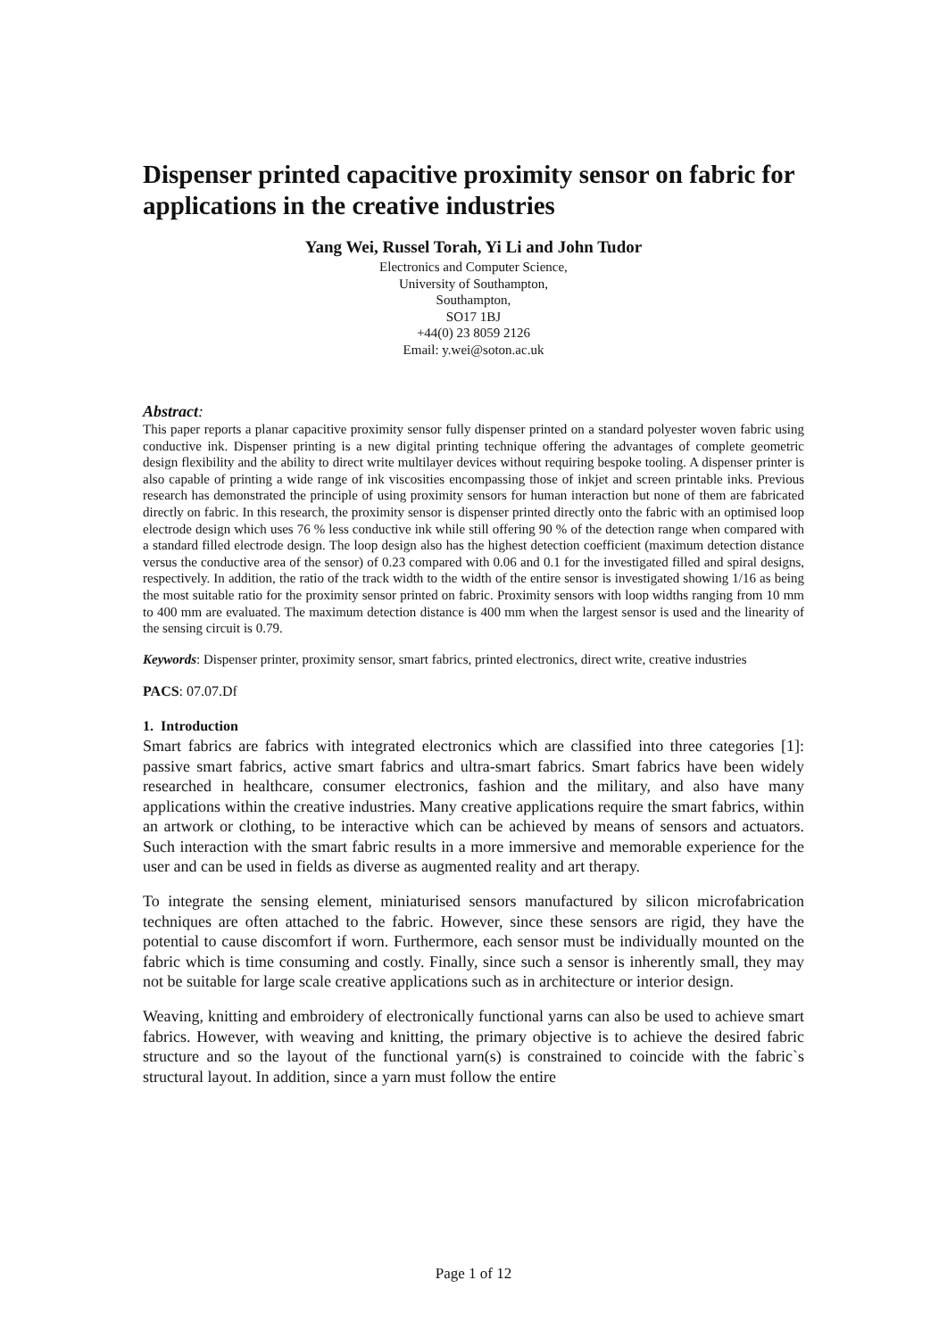Dispenser printed capacitive proximity sensor on fabric for applications in the creative industries
Yang Wei, Russel Torah, Yi Li and John Tudor
Electronics and Computer Science,
University of Southampton,
Southampton,
SO17 1BJ
+44(0) 23 8059 2126
Email: y.wei@soton.ac.uk
Abstract:
This paper reports a planar capacitive proximity sensor fully dispenser printed on a standard polyester woven fabric using conductive ink. Dispenser printing is a new digital printing technique offering the advantages of complete geometric design flexibility and the ability to direct write multilayer devices without requiring bespoke tooling. A dispenser printer is also capable of printing a wide range of ink viscosities encompassing those of inkjet and screen printable inks. Previous research has demonstrated the principle of using proximity sensors for human interaction but none of them are fabricated directly on fabric. In this research, the proximity sensor is dispenser printed directly onto the fabric with an optimised loop electrode design which uses 76 % less conductive ink while still offering 90 % of the detection range when compared with a standard filled electrode design. The loop design also has the highest detection coefficient (maximum detection distance versus the conductive area of the sensor) of 0.23 compared with 0.06 and 0.1 for the investigated filled and spiral designs, respectively. In addition, the ratio of the track width to the width of the entire sensor is investigated showing 1/16 as being the most suitable ratio for the proximity sensor printed on fabric. Proximity sensors with loop widths ranging from 10 mm to 400 mm are evaluated. The maximum detection distance is 400 mm when the largest sensor is used and the linearity of the sensing circuit is 0.79.
Keywords: Dispenser printer, proximity sensor, smart fabrics, printed electronics, direct write, creative industries
PACS: 07.07.Df
1. Introduction
Smart fabrics are fabrics with integrated electronics which are classified into three categories [1]: passive smart fabrics, active smart fabrics and ultra-smart fabrics. Smart fabrics have been widely researched in healthcare, consumer electronics, fashion and the military, and also have many applications within the creative industries. Many creative applications require the smart fabrics, within an artwork or clothing, to be interactive which can be achieved by means of sensors and actuators. Such interaction with the smart fabric results in a more immersive and memorable experience for the user and can be used in fields as diverse as augmented reality and art therapy.
To integrate the sensing element, miniaturised sensors manufactured by silicon microfabrication techniques are often attached to the fabric. However, since these sensors are rigid, they have the potential to cause discomfort if worn. Furthermore, each sensor must be individually mounted on the fabric which is time consuming and costly. Finally, since such a sensor is inherently small, they may not be suitable for large scale creative applications such as in architecture or interior design.
Weaving, knitting and embroidery of electronically functional yarns can also be used to achieve smart fabrics. However, with weaving and knitting, the primary objective is to achieve the desired fabric structure and so the layout of the functional yarn(s) is constrained to coincide with the fabric`s structural layout. In addition, since a yarn must follow the entire
Page 1 of 12